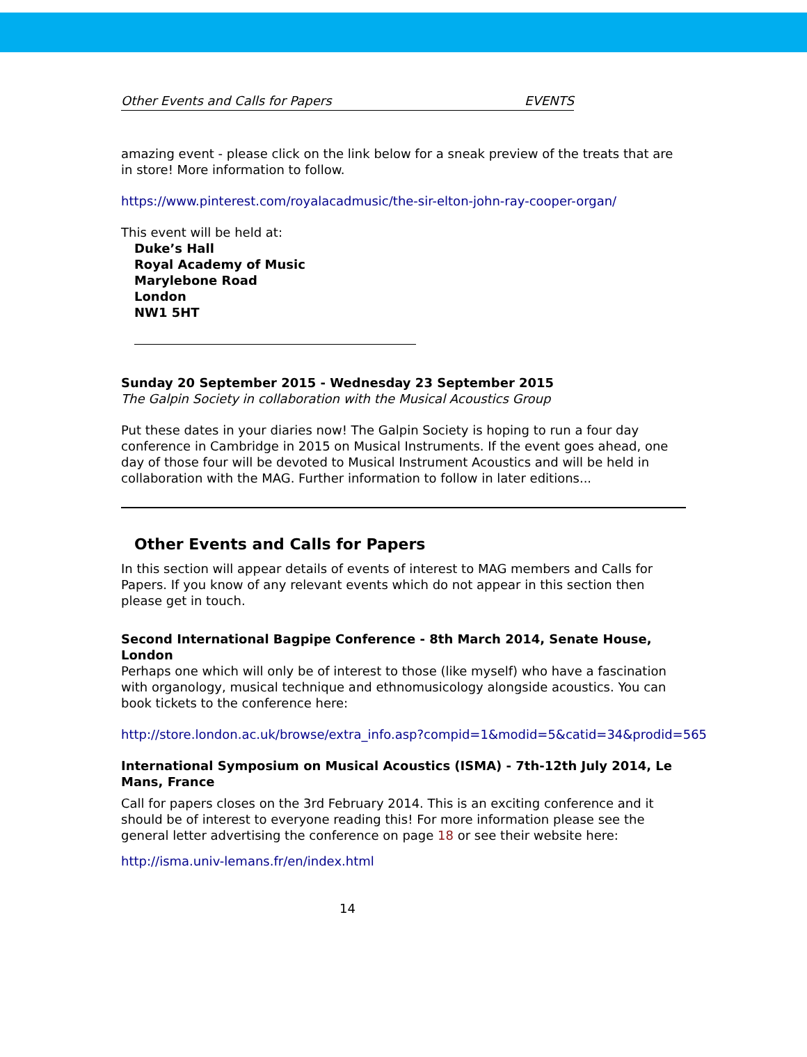Other Events and Calls for Papers EVENTS
amazing event - please click on the link below for a sneak preview of the treats that are in store! More information to follow.
https://www.pinterest.com/royalacadmusic/the-sir-elton-john-ray-cooper-organ/
This event will be held at:
Duke’s Hall
Royal Academy of Music
Marylebone Road
London
NW1 5HT
Sunday 20 September 2015 - Wednesday 23 September 2015
The Galpin Society in collaboration with the Musical Acoustics Group
Put these dates in your diaries now! The Galpin Society is hoping to run a four day conference in Cambridge in 2015 on Musical Instruments. If the event goes ahead, one day of those four will be devoted to Musical Instrument Acoustics and will be held in collaboration with the MAG. Further information to follow in later editions...
Other Events and Calls for Papers
In this section will appear details of events of interest to MAG members and Calls for Papers. If you know of any relevant events which do not appear in this section then please get in touch.
Second International Bagpipe Conference - 8th March 2014, Senate House, London
Perhaps one which will only be of interest to those (like myself) who have a fascination with organology, musical technique and ethnomusicology alongside acoustics. You can book tickets to the conference here:
http://store.london.ac.uk/browse/extra_info.asp?compid=1&modid=5&catid=34&prodid=565
International Symposium on Musical Acoustics (ISMA) - 7th-12th July 2014, Le Mans, France
Call for papers closes on the 3rd February 2014. This is an exciting conference and it should be of interest to everyone reading this! For more information please see the general letter advertising the conference on page 18 or see their website here:
http://isma.univ-lemans.fr/en/index.html
14